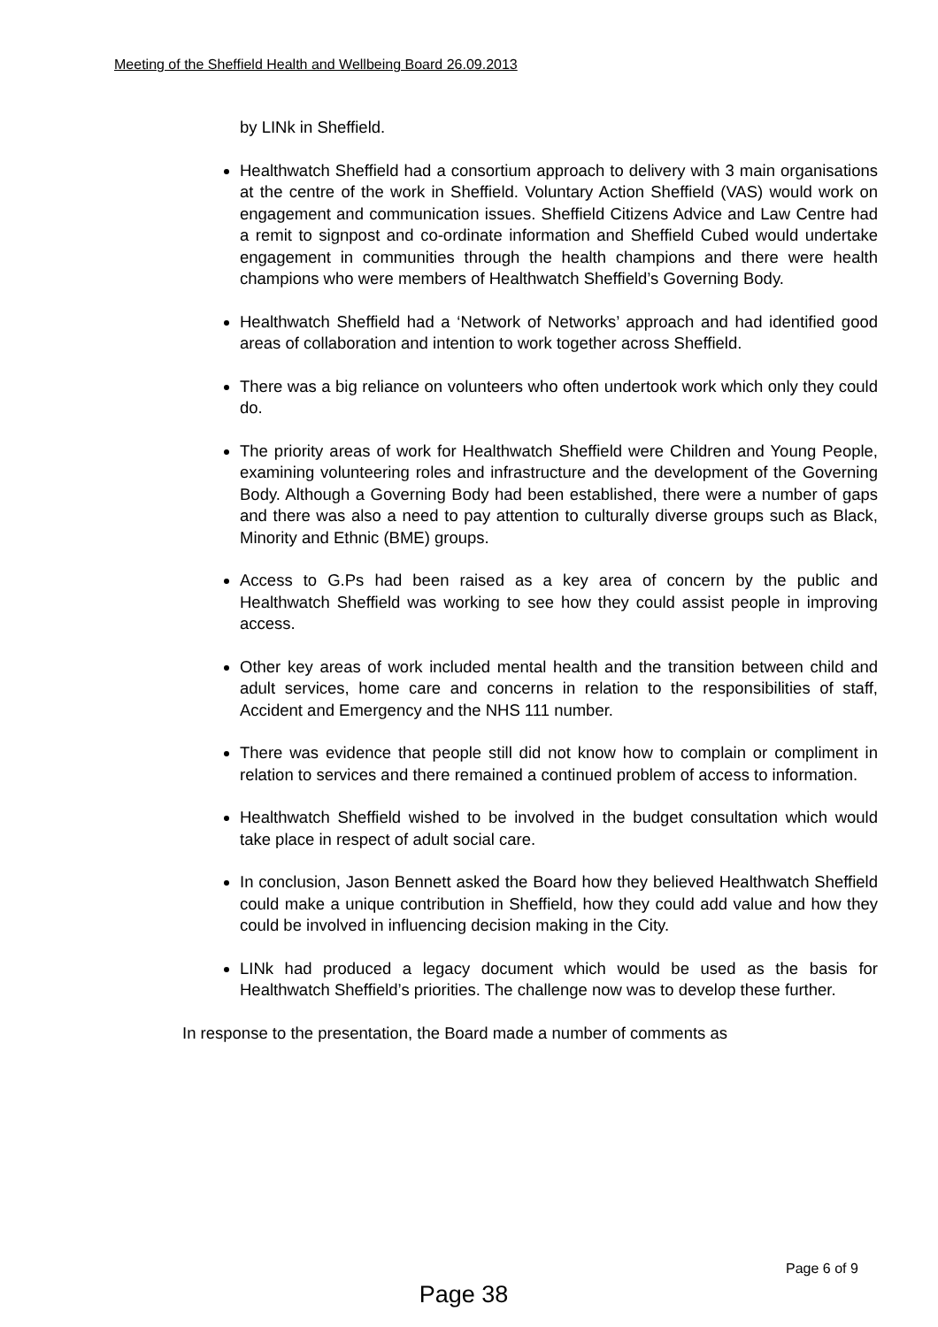Meeting of the Sheffield Health and Wellbeing Board 26.09.2013
by LINk in Sheffield.
Healthwatch Sheffield had a consortium approach to delivery with 3 main organisations at the centre of the work in Sheffield. Voluntary Action Sheffield (VAS) would work on engagement and communication issues. Sheffield Citizens Advice and Law Centre had a remit to signpost and co-ordinate information and Sheffield Cubed would undertake engagement in communities through the health champions and there were health champions who were members of Healthwatch Sheffield’s Governing Body.
Healthwatch Sheffield had a ‘Network of Networks’ approach and had identified good areas of collaboration and intention to work together across Sheffield.
There was a big reliance on volunteers who often undertook work which only they could do.
The priority areas of work for Healthwatch Sheffield were Children and Young People, examining volunteering roles and infrastructure and the development of the Governing Body. Although a Governing Body had been established, there were a number of gaps and there was also a need to pay attention to culturally diverse groups such as Black, Minority and Ethnic (BME) groups.
Access to G.Ps had been raised as a key area of concern by the public and Healthwatch Sheffield was working to see how they could assist people in improving access.
Other key areas of work included mental health and the transition between child and adult services, home care and concerns in relation to the responsibilities of staff, Accident and Emergency and the NHS 111 number.
There was evidence that people still did not know how to complain or compliment in relation to services and there remained a continued problem of access to information.
Healthwatch Sheffield wished to be involved in the budget consultation which would take place in respect of adult social care.
In conclusion, Jason Bennett asked the Board how they believed Healthwatch Sheffield could make a unique contribution in Sheffield, how they could add value and how they could be involved in influencing decision making in the City.
LINk had produced a legacy document which would be used as the basis for Healthwatch Sheffield’s priorities. The challenge now was to develop these further.
In response to the presentation, the Board made a number of comments as
Page 6 of 9
Page 38